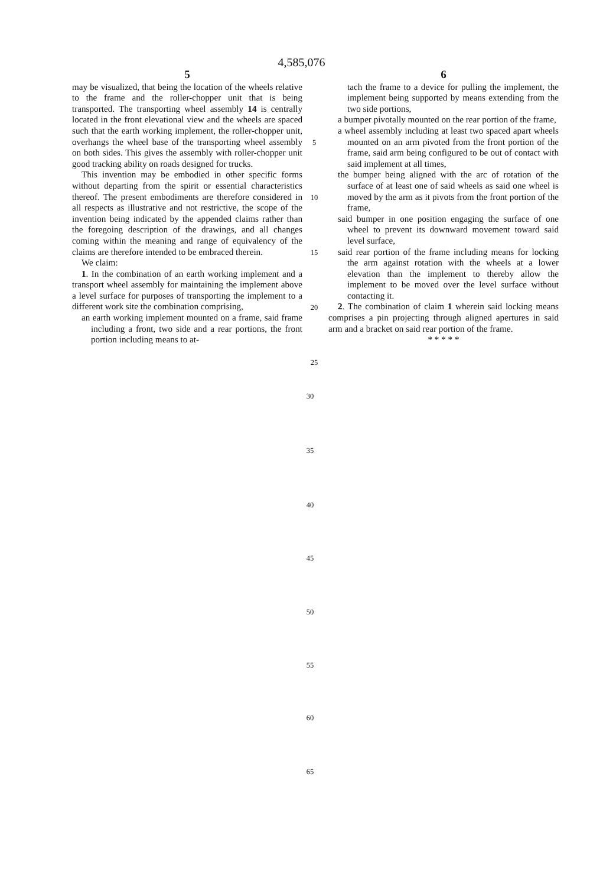4,585,076
5
may be visualized, that being the location of the wheels relative to the frame and the roller-chopper unit that is being transported. The transporting wheel assembly 14 is centrally located in the front elevational view and the wheels are spaced such that the earth working implement, the roller-chopper unit, overhangs the wheel base of the transporting wheel assembly on both sides. This gives the assembly with roller-chopper unit good tracking ability on roads designed for trucks.
This invention may be embodied in other specific forms without departing from the spirit or essential characteristics thereof. The present embodiments are therefore considered in all respects as illustrative and not restrictive, the scope of the invention being indicated by the appended claims rather than the foregoing description of the drawings, and all changes coming within the meaning and range of equivalency of the claims are therefore intended to be embraced therein.
We claim:
1. In the combination of an earth working implement and a transport wheel assembly for maintaining the implement above a level surface for purposes of transporting the implement to a different work site the combination comprising,
an earth working implement mounted on a frame, said frame including a front, two side and a rear portions, the front portion including means to at-
5
10
15
20
25
6
tach the frame to a device for pulling the implement, the implement being supported by means extending from the two side portions,
a bumper pivotally mounted on the rear portion of the frame,
a wheel assembly including at least two spaced apart wheels mounted on an arm pivoted from the front portion of the frame, said arm being configured to be out of contact with said implement at all times,
the bumper being aligned with the arc of rotation of the surface of at least one of said wheels as said one wheel is moved by the arm as it pivots from the front portion of the frame,
said bumper in one position engaging the surface of one wheel to prevent its downward movement toward said level surface,
said rear portion of the frame including means for locking the arm against rotation with the wheels at a lower elevation than the implement to thereby allow the implement to be moved over the level surface without contacting it.
2. The combination of claim 1 wherein said locking means comprises a pin projecting through aligned apertures in said arm and a bracket on said rear portion of the frame.
* * * * *
30
35
40
45
50
55
60
65